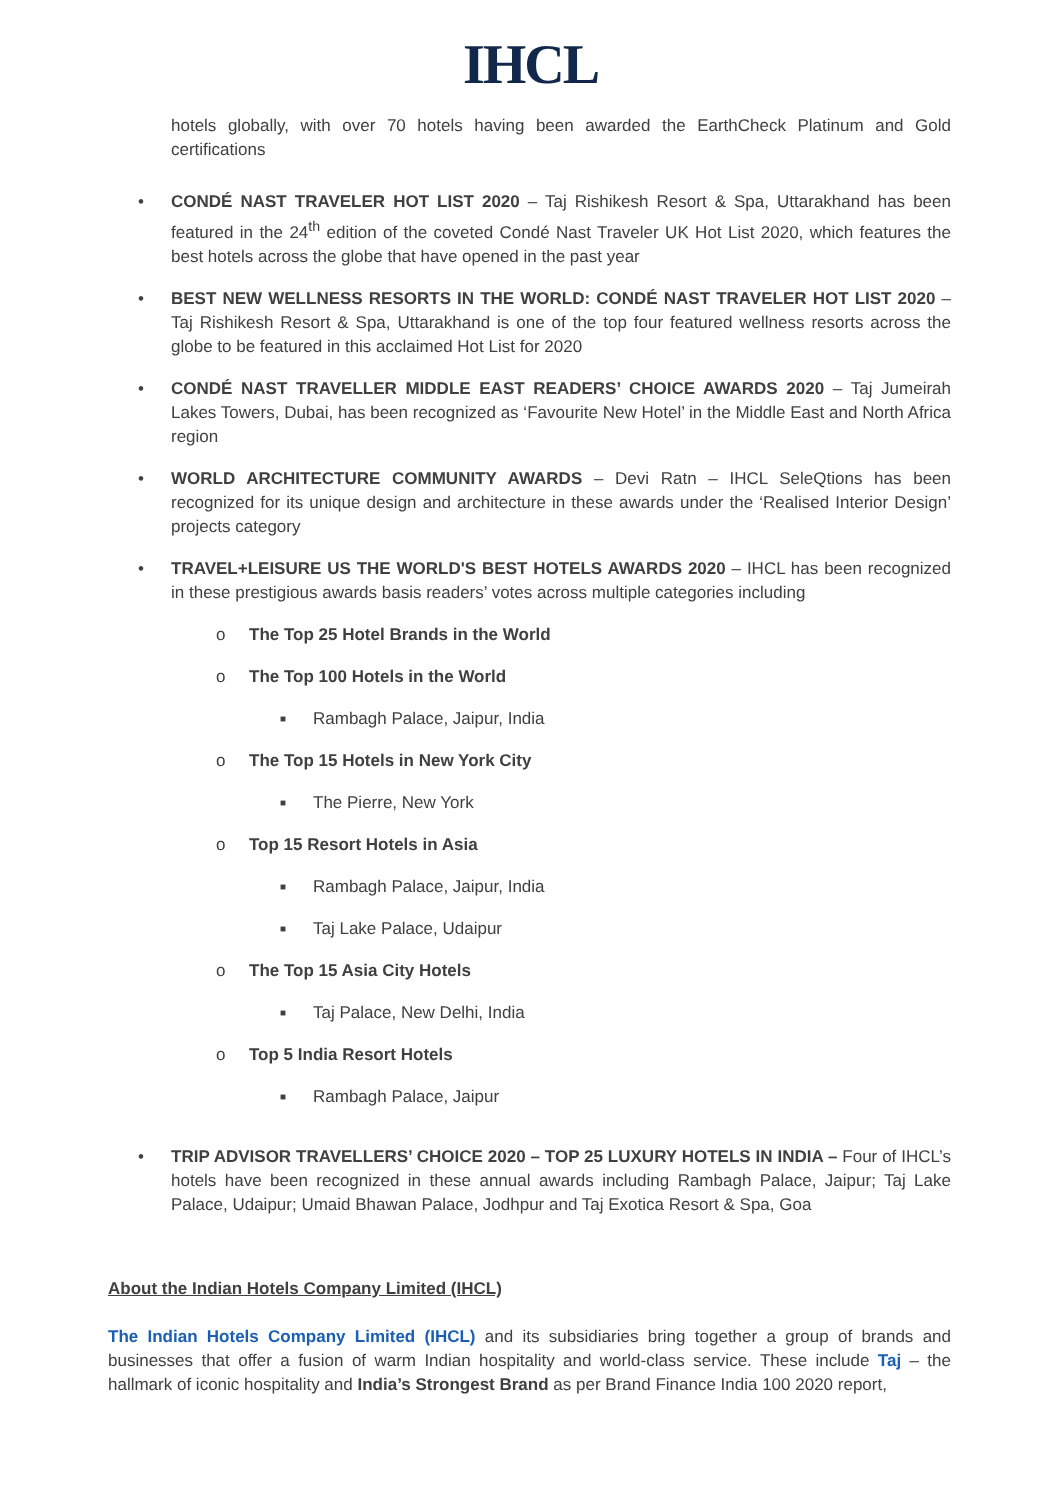IHCL
hotels globally, with over 70 hotels having been awarded the EarthCheck Platinum and Gold certifications
• CONDÉ NAST TRAVELER HOT LIST 2020 – Taj Rishikesh Resort & Spa, Uttarakhand has been featured in the 24<sup>th</sup> edition of the coveted Condé Nast Traveler UK Hot List 2020, which features the best hotels across the globe that have opened in the past year
• BEST NEW WELLNESS RESORTS IN THE WORLD: CONDÉ NAST TRAVELER HOT LIST 2020 – Taj Rishikesh Resort & Spa, Uttarakhand is one of the top four featured wellness resorts across the globe to be featured in this acclaimed Hot List for 2020
• CONDÉ NAST TRAVELLER MIDDLE EAST READERS’ CHOICE AWARDS 2020 – Taj Jumeirah Lakes Towers, Dubai, has been recognized as ‘Favourite New Hotel’ in the Middle East and North Africa region
• WORLD ARCHITECTURE COMMUNITY AWARDS – Devi Ratn – IHCL SeleQtions has been recognized for its unique design and architecture in these awards under the ‘Realised Interior Design’ projects category
• TRAVEL+LEISURE US THE WORLD'S BEST HOTELS AWARDS 2020 – IHCL has been recognized in these prestigious awards basis readers’ votes across multiple categories including
o The Top 25 Hotel Brands in the World
o The Top 100 Hotels in the World
■
Rambagh Palace, Jaipur, India
o The Top 15 Hotels in New York City
■
The Pierre, New York
o Top 15 Resort Hotels in Asia
■
Rambagh Palace, Jaipur, India
■
Taj Lake Palace, Udaipur
o The Top 15 Asia City Hotels
■
Taj Palace, New Delhi, India
o Top 5 India Resort Hotels
■
Rambagh Palace, Jaipur
• TRIP ADVISOR TRAVELLERS’ CHOICE 2020 – TOP 25 LUXURY HOTELS IN INDIA – Four of IHCL’s hotels have been recognized in these annual awards including Rambagh Palace, Jaipur; Taj Lake Palace, Udaipur; Umaid Bhawan Palace, Jodhpur and Taj Exotica Resort & Spa, Goa
About the Indian Hotels Company Limited (IHCL)
The Indian Hotels Company Limited (IHCL) and its subsidiaries bring together a group of brands and businesses that offer a fusion of warm Indian hospitality and world-class service. These include Taj – the hallmark of iconic hospitality and India’s Strongest Brand as per Brand Finance India 100 2020 report,